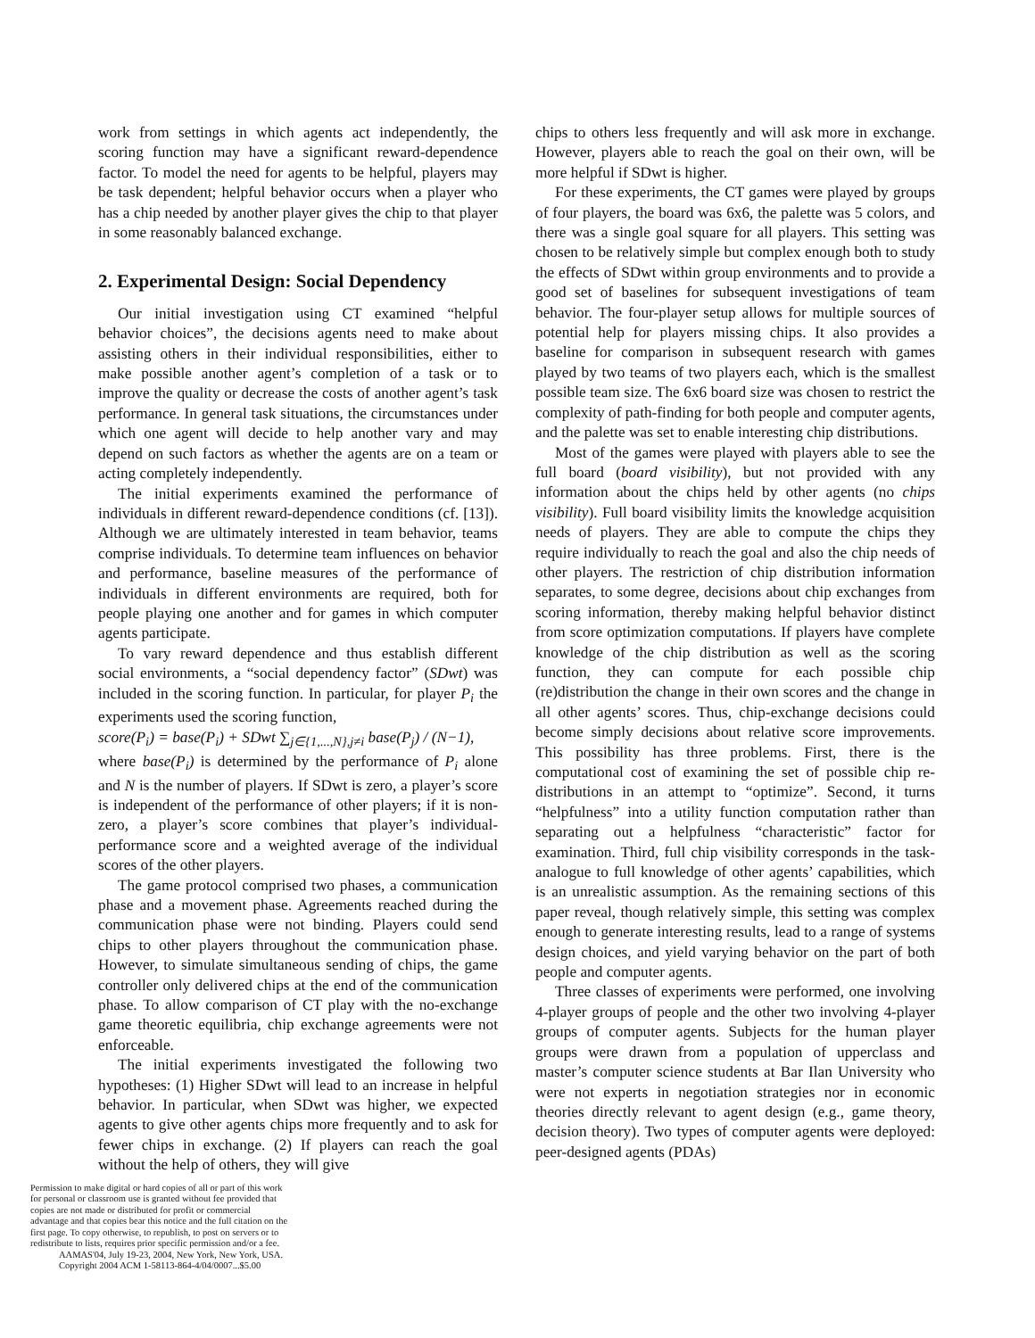work from settings in which agents act independently, the scoring function may have a significant reward-dependence factor. To model the need for agents to be helpful, players may be task dependent; helpful behavior occurs when a player who has a chip needed by another player gives the chip to that player in some reasonably balanced exchange.
2. Experimental Design: Social Dependency
Our initial investigation using CT examined “helpful behavior choices”, the decisions agents need to make about assisting others in their individual responsibilities, either to make possible another agent’s completion of a task or to improve the quality or decrease the costs of another agent’s task performance. In general task situations, the circumstances under which one agent will decide to help another vary and may depend on such factors as whether the agents are on a team or acting completely independently.
The initial experiments examined the performance of individuals in different reward-dependence conditions (cf. [13]). Although we are ultimately interested in team behavior, teams comprise individuals. To determine team influences on behavior and performance, baseline measures of the performance of individuals in different environments are required, both for people playing one another and for games in which computer agents participate.
To vary reward dependence and thus establish different social environments, a “social dependency factor” (SDwt) was included in the scoring function. In particular, for player P<sub>i</sub> the experiments used the scoring function,
score(P<sub>i</sub>) = base(P<sub>i</sub>) + SDwt ∑<sub>j∈{1,...,N},j≠i</sub> base(P<sub>j</sub>) / (N−1),
where base(P<sub>i</sub>) is determined by the performance of P<sub>i</sub> alone and N is the number of players. If SDwt is zero, a player’s score is independent of the performance of other players; if it is non-zero, a player’s score combines that player’s individual-performance score and a weighted average of the individual scores of the other players.
The game protocol comprised two phases, a communication phase and a movement phase. Agreements reached during the communication phase were not binding. Players could send chips to other players throughout the communication phase. However, to simulate simultaneous sending of chips, the game controller only delivered chips at the end of the communication phase. To allow comparison of CT play with the no-exchange game theoretic equilibria, chip exchange agreements were not enforceable.
The initial experiments investigated the following two hypotheses: (1) Higher SDwt will lead to an increase in helpful behavior. In particular, when SDwt was higher, we expected agents to give other agents chips more frequently and to ask for fewer chips in exchange. (2) If players can reach the goal without the help of others, they will give
chips to others less frequently and will ask more in exchange. However, players able to reach the goal on their own, will be more helpful if SDwt is higher.
For these experiments, the CT games were played by groups of four players, the board was 6x6, the palette was 5 colors, and there was a single goal square for all players. This setting was chosen to be relatively simple but complex enough both to study the effects of SDwt within group environments and to provide a good set of baselines for subsequent investigations of team behavior. The four-player setup allows for multiple sources of potential help for players missing chips. It also provides a baseline for comparison in subsequent research with games played by two teams of two players each, which is the smallest possible team size. The 6x6 board size was chosen to restrict the complexity of path-finding for both people and computer agents, and the palette was set to enable interesting chip distributions.
Most of the games were played with players able to see the full board (board visibility), but not provided with any information about the chips held by other agents (no chips visibility). Full board visibility limits the knowledge acquisition needs of players. They are able to compute the chips they require individually to reach the goal and also the chip needs of other players. The restriction of chip distribution information separates, to some degree, decisions about chip exchanges from scoring information, thereby making helpful behavior distinct from score optimization computations. If players have complete knowledge of the chip distribution as well as the scoring function, they can compute for each possible chip (re)distribution the change in their own scores and the change in all other agents’ scores. Thus, chip-exchange decisions could become simply decisions about relative score improvements. This possibility has three problems. First, there is the computational cost of examining the set of possible chip re-distributions in an attempt to “optimize”. Second, it turns “helpfulness” into a utility function computation rather than separating out a helpfulness “characteristic” factor for examination. Third, full chip visibility corresponds in the task-analogue to full knowledge of other agents’ capabilities, which is an unrealistic assumption. As the remaining sections of this paper reveal, though relatively simple, this setting was complex enough to generate interesting results, lead to a range of systems design choices, and yield varying behavior on the part of both people and computer agents.
Three classes of experiments were performed, one involving 4-player groups of people and the other two involving 4-player groups of computer agents. Subjects for the human player groups were drawn from a population of upperclass and master’s computer science students at Bar Ilan University who were not experts in negotiation strategies nor in economic theories directly relevant to agent design (e.g., game theory, decision theory). Two types of computer agents were deployed: peer-designed agents (PDAs)
Permission to make digital or hard copies of all or part of this work for personal or classroom use is granted without fee provided that copies are not made or distributed for profit or commercial advantage and that copies bear this notice and the full citation on the first page. To copy otherwise, to republish, to post on servers or to redistribute to lists, requires prior specific permission and/or a fee.
AAMAS'04, July 19-23, 2004, New York, New York, USA.
Copyright 2004 ACM 1-58113-864-4/04/0007...$5.00